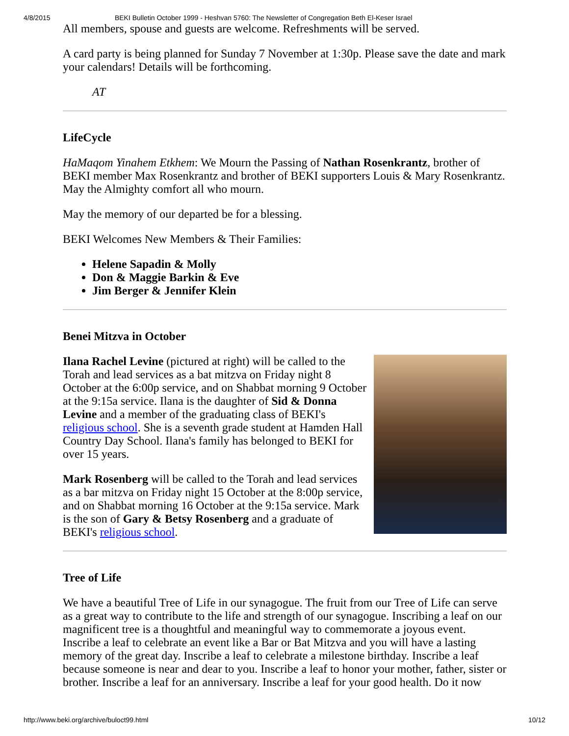4/8/2015 BEKI Bulletin October 1999 - Heshvan 5760: The Newsletter of Congregation Beth El-Keser Israel
All members, spouse and guests are welcome. Refreshments will be served.
A card party is being planned for Sunday 7 November at 1:30p. Please save the date and mark your calendars! Details will be forthcoming.
AT
LifeCycle
HaMaqom Yinahem Etkhem: We Mourn the Passing of Nathan Rosenkrantz, brother of BEKI member Max Rosenkrantz and brother of BEKI supporters Louis & Mary Rosenkrantz. May the Almighty comfort all who mourn.
May the memory of our departed be for a blessing.
BEKI Welcomes New Members & Their Families:
Helene Sapadin & Molly
Don & Maggie Barkin & Eve
Jim Berger & Jennifer Klein
Benei Mitzva in October
Ilana Rachel Levine (pictured at right) will be called to the Torah and lead services as a bat mitzva on Friday night 8 October at the 6:00p service, and on Shabbat morning 9 October at the 9:15a service. Ilana is the daughter of Sid & Donna Levine and a member of the graduating class of BEKI's religious school. She is a seventh grade student at Hamden Hall Country Day School. Ilana's family has belonged to BEKI for over 15 years.
Mark Rosenberg will be called to the Torah and lead services as a bar mitzva on Friday night 15 October at the 8:00p service, and on Shabbat morning 16 October at the 9:15a service. Mark is the son of Gary & Betsy Rosenberg and a graduate of BEKI's religious school.
Tree of Life
We have a beautiful Tree of Life in our synagogue. The fruit from our Tree of Life can serve as a great way to contribute to the life and strength of our synagogue. Inscribing a leaf on our magnificent tree is a thoughtful and meaningful way to commemorate a joyous event. Inscribe a leaf to celebrate an event like a Bar or Bat Mitzva and you will have a lasting memory of the great day. Inscribe a leaf to celebrate a milestone birthday. Inscribe a leaf because someone is near and dear to you. Inscribe a leaf to honor your mother, father, sister or brother. Inscribe a leaf for an anniversary. Inscribe a leaf for your good health. Do it now
http://www.beki.org/archive/buloct99.html 10/12